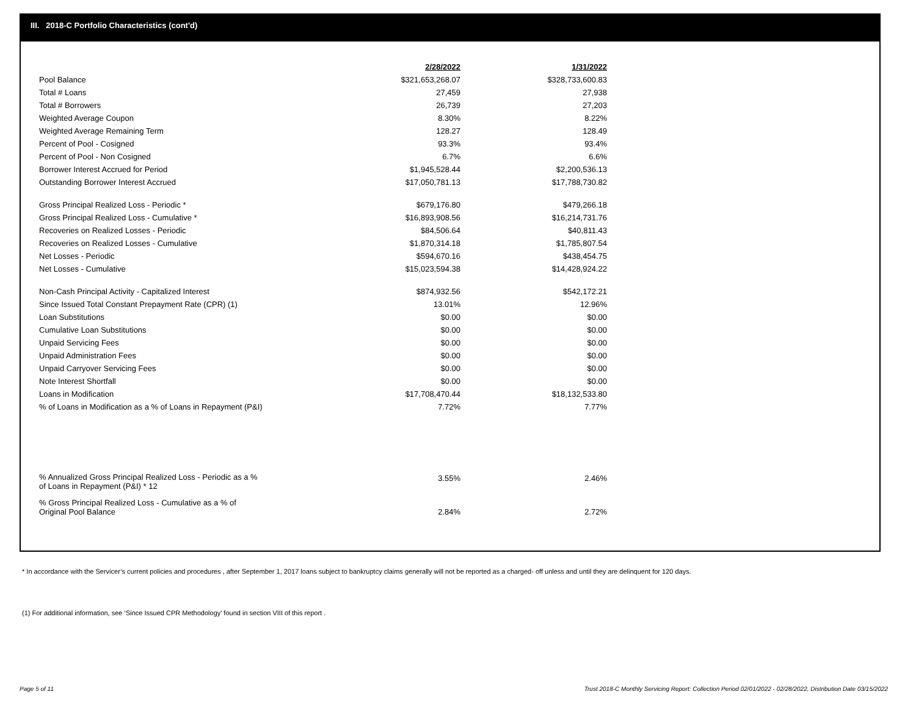III. 2018-C Portfolio Characteristics (cont'd)
| | 2/28/2022 | 1/31/2022 |
| --- | --- | --- |
| Pool Balance | $321,653,268.07 | $328,733,600.83 |
| Total # Loans | 27,459 | 27,938 |
| Total # Borrowers | 26,739 | 27,203 |
| Weighted Average Coupon | 8.30% | 8.22% |
| Weighted Average Remaining Term | 128.27 | 128.49 |
| Percent of Pool - Cosigned | 93.3% | 93.4% |
| Percent of Pool - Non Cosigned | 6.7% | 6.6% |
| Borrower Interest Accrued for Period | $1,945,528.44 | $2,200,536.13 |
| Outstanding Borrower Interest Accrued | $17,050,781.13 | $17,788,730.82 |
| Gross Principal Realized Loss - Periodic * | $679,176.80 | $479,266.18 |
| Gross Principal Realized Loss - Cumulative * | $16,893,908.56 | $16,214,731.76 |
| Recoveries on Realized Losses - Periodic | $84,506.64 | $40,811.43 |
| Recoveries on Realized Losses - Cumulative | $1,870,314.18 | $1,785,807.54 |
| Net Losses - Periodic | $594,670.16 | $438,454.75 |
| Net Losses - Cumulative | $15,023,594.38 | $14,428,924.22 |
| Non-Cash Principal Activity - Capitalized Interest | $874,932.56 | $542,172.21 |
| Since Issued Total Constant Prepayment Rate (CPR) (1) | 13.01% | 12.96% |
| Loan Substitutions | $0.00 | $0.00 |
| Cumulative Loan Substitutions | $0.00 | $0.00 |
| Unpaid Servicing Fees | $0.00 | $0.00 |
| Unpaid Administration Fees | $0.00 | $0.00 |
| Unpaid Carryover Servicing Fees | $0.00 | $0.00 |
| Note Interest Shortfall | $0.00 | $0.00 |
| Loans in Modification | $17,708,470.44 | $18,132,533.80 |
| % of Loans in Modification as a % of Loans in Repayment (P&I) | 7.72% | 7.77% |
| % Annualized Gross Principal Realized Loss - Periodic as a % of Loans in Repayment (P&I) * 12 | 3.55% | 2.46% |
| % Gross Principal Realized Loss - Cumulative as a % of Original Pool Balance | 2.84% | 2.72% |
* In accordance with the Servicer’s current policies and procedures , after September 1, 2017 loans subject to bankruptcy claims generally will not be reported as a charged- off unless and until they are delinquent for 120 days.
(1) For additional information, see ‘Since Issued CPR Methodology’ found in section VIII of this report .
Page 5 of 11
Trust 2018-C Monthly Servicing Report: Collection Period 02/01/2022 - 02/28/2022, Distribution Date 03/15/2022